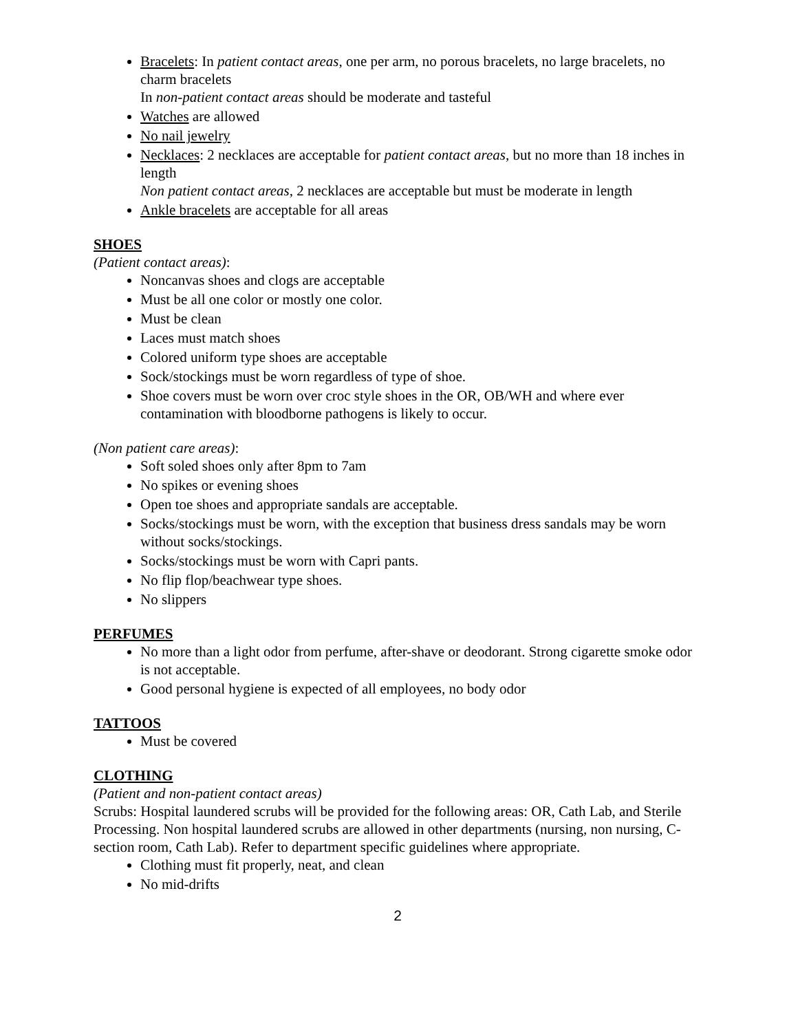Bracelets: In patient contact areas, one per arm, no porous bracelets, no large bracelets, no charm bracelets
In non-patient contact areas should be moderate and tasteful
Watches are allowed
No nail jewelry
Necklaces: 2 necklaces are acceptable for patient contact areas, but no more than 18 inches in length
Non patient contact areas, 2 necklaces are acceptable but must be moderate in length
Ankle bracelets are acceptable for all areas
SHOES
(Patient contact areas):
Noncanvas shoes and clogs are acceptable
Must be all one color or mostly one color.
Must be clean
Laces must match shoes
Colored uniform type shoes are acceptable
Sock/stockings must be worn regardless of type of shoe.
Shoe covers must be worn over croc style shoes in the OR, OB/WH and where ever contamination with bloodborne pathogens is likely to occur.
(Non patient care areas):
Soft soled shoes only after 8pm to 7am
No spikes or evening shoes
Open toe shoes and appropriate sandals are acceptable.
Socks/stockings must be worn, with the exception that business dress sandals may be worn without socks/stockings.
Socks/stockings must be worn with Capri pants.
No flip flop/beachwear type shoes.
No slippers
PERFUMES
No more than a light odor from perfume, after-shave or deodorant. Strong cigarette smoke odor is not acceptable.
Good personal hygiene is expected of all employees, no body odor
TATTOOS
Must be covered
CLOTHING
(Patient and non-patient contact areas)
Scrubs: Hospital laundered scrubs will be provided for the following areas: OR, Cath Lab, and Sterile Processing. Non hospital laundered scrubs are allowed in other departments (nursing, non nursing, C-section room, Cath Lab). Refer to department specific guidelines where appropriate.
Clothing must fit properly, neat, and clean
No mid-drifts
2